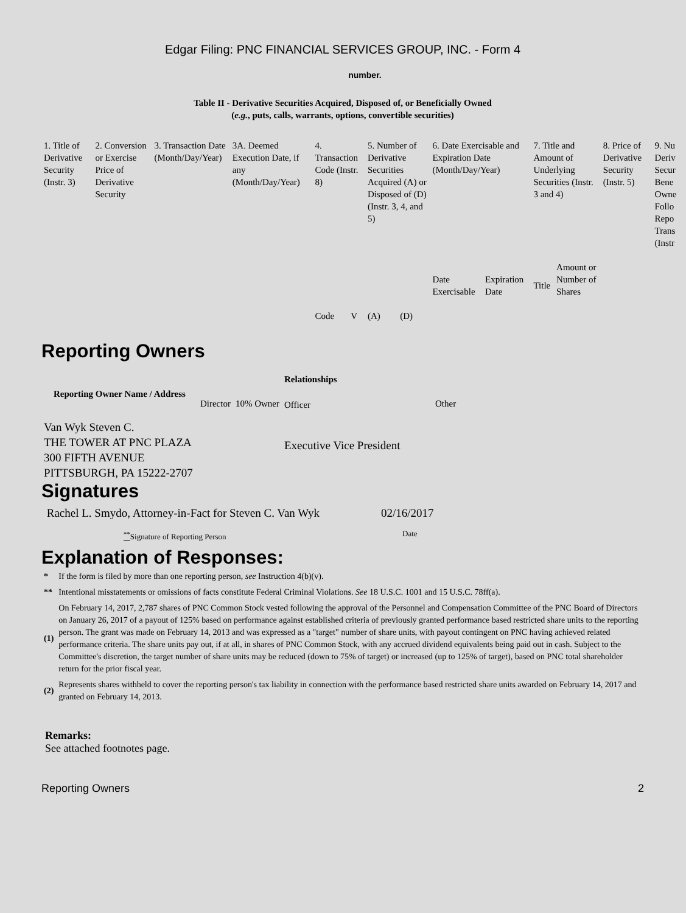Edgar Filing: PNC FINANCIAL SERVICES GROUP, INC. - Form 4
number.
Table II - Derivative Securities Acquired, Disposed of, or Beneficially Owned
(e.g., puts, calls, warrants, options, convertible securities)
| 1. Title of Derivative Security (Instr. 3) | 2. Conversion or Exercise Price of Derivative Security | 3. Transaction Date (Month/Day/Year) | 3A. Deemed Execution Date, if any (Month/Day/Year) | 4. Transaction Code (Instr. 8) | | 5. Number of Derivative Securities Acquired (A) or Disposed of (D) (Instr. 3, 4, and 5) | | 6. Date Exercisable and Expiration Date (Month/Day/Year) | | 7. Title and Amount of Underlying Securities (Instr. 3 and 4) | | 8. Price of Derivative Security (Instr. 5) | 9. Nu Deriv Secur Bene Owne Follo Repo Trans (Instr |
| --- | --- | --- | --- | --- | --- | --- | --- | --- | --- | --- | --- | --- | --- |
| | | | | Code | V | (A) | (D) | Date Exercisable | Expiration Date | Title | Amount or Number of Shares | | |
Reporting Owners
| Reporting Owner Name / Address | | | | |
| --- | --- | --- | --- | --- |
| | Director | 10% Owner | Relationships Officer | Other |
| Van Wyk Steven C. THE TOWER AT PNC PLAZA 300 FIFTH AVENUE PITTSBURGH, PA 15222-2707 | | | Executive Vice President | |
Signatures
| Rachel L. Smydo, Attorney-in-Fact for Steven C. Van Wyk | 02/16/2017 |
| <sup>**</sup> Signature of Reporting Person | Date |
Explanation of Responses:
| * | If the form is filed by more than one reporting person, see Instruction 4(b)(v). |
| ** | Intentional misstatements or omissions of facts constitute Federal Criminal Violations. See 18 U.S.C. 1001 and 15 U.S.C. 78ff(a). |
| (1) | On February 14, 2017, 2,787 shares of PNC Common Stock vested following the approval of the Personnel and Compensation Committee of the PNC Board of Directors on January 26, 2017 of a payout of 125% based on performance against established criteria of previously granted performance based restricted share units to the reporting person. The grant was made on February 14, 2013 and was expressed as a "target" number of share units, with payout contingent on PNC having achieved related performance criteria. The share units pay out, if at all, in shares of PNC Common Stock, with any accrued dividend equivalents being paid out in cash. Subject to the Committee's discretion, the target number of share units may be reduced (down to 75% of target) or increased (up to 125% of target), based on PNC total shareholder return for the prior fiscal year. |
| (2) | Represents shares withheld to cover the reporting person's tax liability in connection with the performance based restricted share units awarded on February 14, 2017 and granted on February 14, 2013. |
Remarks:
See attached footnotes page.
Reporting Owners 2